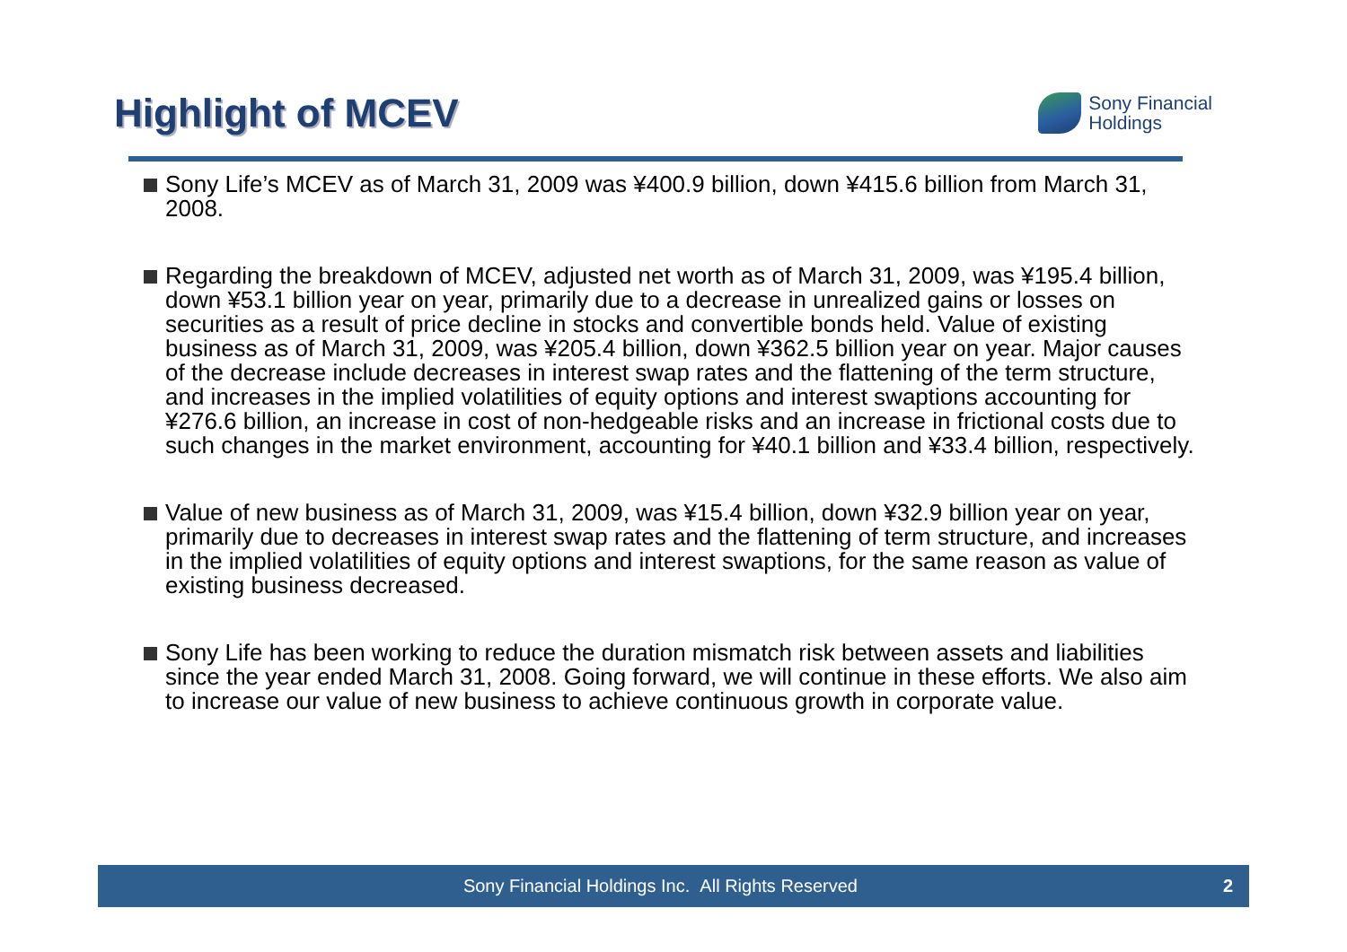Highlight of MCEV
Sony Financial
Holdings
Sony Life’s MCEV as of March 31, 2009 was ¥400.9 billion, down ¥415.6 billion from March 31, 2008.
Regarding the breakdown of MCEV, adjusted net worth as of March 31, 2009, was ¥195.4 billion, down ¥53.1 billion year on year, primarily due to a decrease in unrealized gains or losses on securities as a result of price decline in stocks and convertible bonds held. Value of existing business as of March 31, 2009, was ¥205.4 billion, down ¥362.5 billion year on year. Major causes of the decrease include decreases in interest swap rates and the flattening of the term structure, and increases in the implied volatilities of equity options and interest swaptions accounting for ¥276.6 billion, an increase in cost of non-hedgeable risks and an increase in frictional costs due to such changes in the market environment, accounting for ¥40.1 billion and ¥33.4 billion, respectively.
Value of new business as of March 31, 2009, was ¥15.4 billion, down ¥32.9 billion year on year, primarily due to decreases in interest swap rates and the flattening of term structure, and increases in the implied volatilities of equity options and interest swaptions, for the same reason as value of existing business decreased.
Sony Life has been working to reduce the duration mismatch risk between assets and liabilities since the year ended March 31, 2008. Going forward, we will continue in these efforts. We also aim to increase our value of new business to achieve continuous growth in corporate value.
Sony Financial Holdings Inc. All Rights Reserved 2